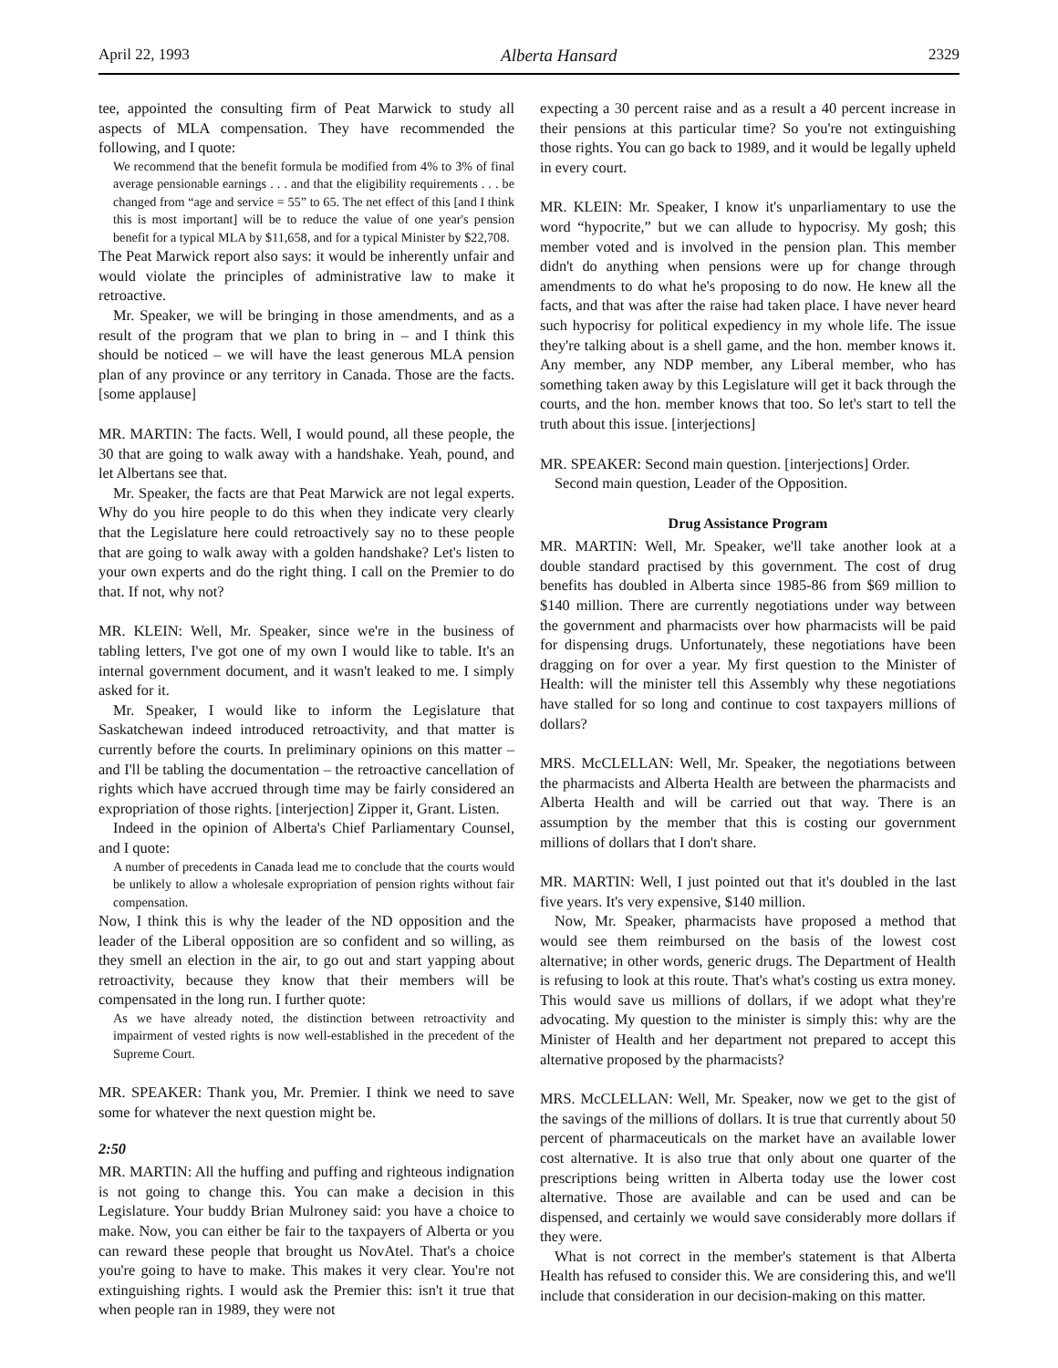April 22, 1993 Alberta Hansard 2329
tee, appointed the consulting firm of Peat Marwick to study all aspects of MLA compensation. They have recommended the following, and I quote:
We recommend that the benefit formula be modified from 4% to 3% of final average pensionable earnings . . . and that the eligibility requirements . . . be changed from “age and service = 55” to 65. The net effect of this [and I think this is most important] will be to reduce the value of one year's pension benefit for a typical MLA by $11,658, and for a typical Minister by $22,708.
The Peat Marwick report also says: it would be inherently unfair and would violate the principles of administrative law to make it retroactive.
Mr. Speaker, we will be bringing in those amendments, and as a result of the program that we plan to bring in – and I think this should be noticed – we will have the least generous MLA pension plan of any province or any territory in Canada. Those are the facts. [some applause]
MR. MARTIN: The facts. Well, I would pound, all these people, the 30 that are going to walk away with a handshake. Yeah, pound, and let Albertans see that.
Mr. Speaker, the facts are that Peat Marwick are not legal experts. Why do you hire people to do this when they indicate very clearly that the Legislature here could retroactively say no to these people that are going to walk away with a golden handshake? Let's listen to your own experts and do the right thing. I call on the Premier to do that. If not, why not?
MR. KLEIN: Well, Mr. Speaker, since we're in the business of tabling letters, I've got one of my own I would like to table. It's an internal government document, and it wasn't leaked to me. I simply asked for it.
Mr. Speaker, I would like to inform the Legislature that Saskatchewan indeed introduced retroactivity, and that matter is currently before the courts. In preliminary opinions on this matter – and I'll be tabling the documentation – the retroactive cancellation of rights which have accrued through time may be fairly considered an expropriation of those rights. [interjection] Zipper it, Grant. Listen.
Indeed in the opinion of Alberta's Chief Parliamentary Counsel, and I quote:
A number of precedents in Canada lead me to conclude that the courts would be unlikely to allow a wholesale expropriation of pension rights without fair compensation.
Now, I think this is why the leader of the ND opposition and the leader of the Liberal opposition are so confident and so willing, as they smell an election in the air, to go out and start yapping about retroactivity, because they know that their members will be compensated in the long run. I further quote:
As we have already noted, the distinction between retroactivity and impairment of vested rights is now well-established in the precedent of the Supreme Court.
MR. SPEAKER: Thank you, Mr. Premier. I think we need to save some for whatever the next question might be.
2:50
MR. MARTIN: All the huffing and puffing and righteous indignation is not going to change this. You can make a decision in this Legislature. Your buddy Brian Mulroney said: you have a choice to make. Now, you can either be fair to the taxpayers of Alberta or you can reward these people that brought us NovAtel. That's a choice you're going to have to make. This makes it very clear. You're not extinguishing rights. I would ask the Premier this: isn't it true that when people ran in 1989, they were not
expecting a 30 percent raise and as a result a 40 percent increase in their pensions at this particular time? So you're not extinguishing those rights. You can go back to 1989, and it would be legally upheld in every court.
MR. KLEIN: Mr. Speaker, I know it's unparliamentary to use the word “hypocrite,” but we can allude to hypocrisy. My gosh; this member voted and is involved in the pension plan. This member didn't do anything when pensions were up for change through amendments to do what he's proposing to do now. He knew all the facts, and that was after the raise had taken place. I have never heard such hypocrisy for political expediency in my whole life. The issue they're talking about is a shell game, and the hon. member knows it. Any member, any NDP member, any Liberal member, who has something taken away by this Legislature will get it back through the courts, and the hon. member knows that too. So let's start to tell the truth about this issue. [interjections]
MR. SPEAKER: Second main question. [interjections] Order.
Second main question, Leader of the Opposition.
Drug Assistance Program
MR. MARTIN: Well, Mr. Speaker, we'll take another look at a double standard practised by this government. The cost of drug benefits has doubled in Alberta since 1985-86 from $69 million to $140 million. There are currently negotiations under way between the government and pharmacists over how pharmacists will be paid for dispensing drugs. Unfortunately, these negotiations have been dragging on for over a year. My first question to the Minister of Health: will the minister tell this Assembly why these negotiations have stalled for so long and continue to cost taxpayers millions of dollars?
MRS. McCLELLAN: Well, Mr. Speaker, the negotiations between the pharmacists and Alberta Health are between the pharmacists and Alberta Health and will be carried out that way. There is an assumption by the member that this is costing our government millions of dollars that I don't share.
MR. MARTIN: Well, I just pointed out that it's doubled in the last five years. It's very expensive, $140 million.
Now, Mr. Speaker, pharmacists have proposed a method that would see them reimbursed on the basis of the lowest cost alternative; in other words, generic drugs. The Department of Health is refusing to look at this route. That's what's costing us extra money. This would save us millions of dollars, if we adopt what they're advocating. My question to the minister is simply this: why are the Minister of Health and her department not prepared to accept this alternative proposed by the pharmacists?
MRS. McCLELLAN: Well, Mr. Speaker, now we get to the gist of the savings of the millions of dollars. It is true that currently about 50 percent of pharmaceuticals on the market have an available lower cost alternative. It is also true that only about one quarter of the prescriptions being written in Alberta today use the lower cost alternative. Those are available and can be used and can be dispensed, and certainly we would save considerably more dollars if they were.
What is not correct in the member's statement is that Alberta Health has refused to consider this. We are considering this, and we'll include that consideration in our decision-making on this matter.